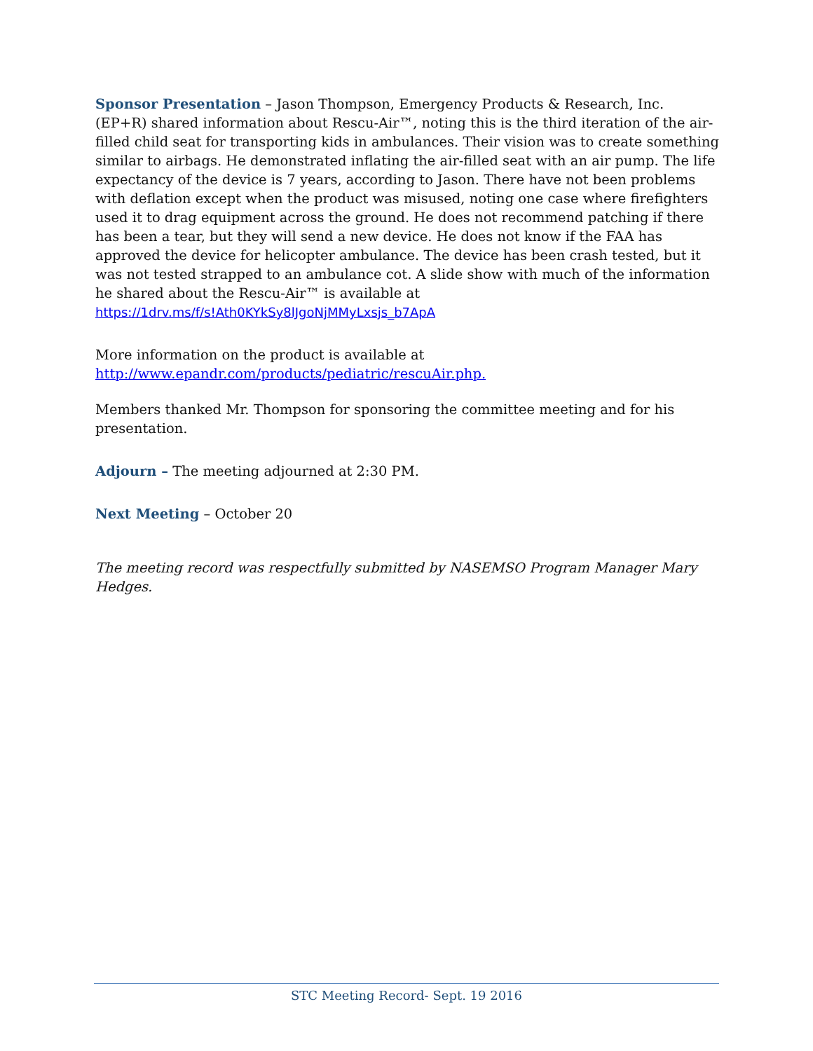Sponsor Presentation – Jason Thompson, Emergency Products & Research, Inc. (EP+R) shared information about Rescu-Air™, noting this is the third iteration of the air-filled child seat for transporting kids in ambulances. Their vision was to create something similar to airbags. He demonstrated inflating the air-filled seat with an air pump. The life expectancy of the device is 7 years, according to Jason. There have not been problems with deflation except when the product was misused, noting one case where firefighters used it to drag equipment across the ground. He does not recommend patching if there has been a tear, but they will send a new device. He does not know if the FAA has approved the device for helicopter ambulance. The device has been crash tested, but it was not tested strapped to an ambulance cot. A slide show with much of the information he shared about the Rescu-Air™ is available at https://1drv.ms/f/s!Ath0KYkSy8lJgoNjMMyLxsjs_b7ApA
More information on the product is available at
http://www.epandr.com/products/pediatric/rescuAir.php.
Members thanked Mr. Thompson for sponsoring the committee meeting and for his presentation.
Adjourn – The meeting adjourned at 2:30 PM.
Next Meeting – October 20
The meeting record was respectfully submitted by NASEMSO Program Manager Mary Hedges.
STC Meeting Record- Sept. 19 2016